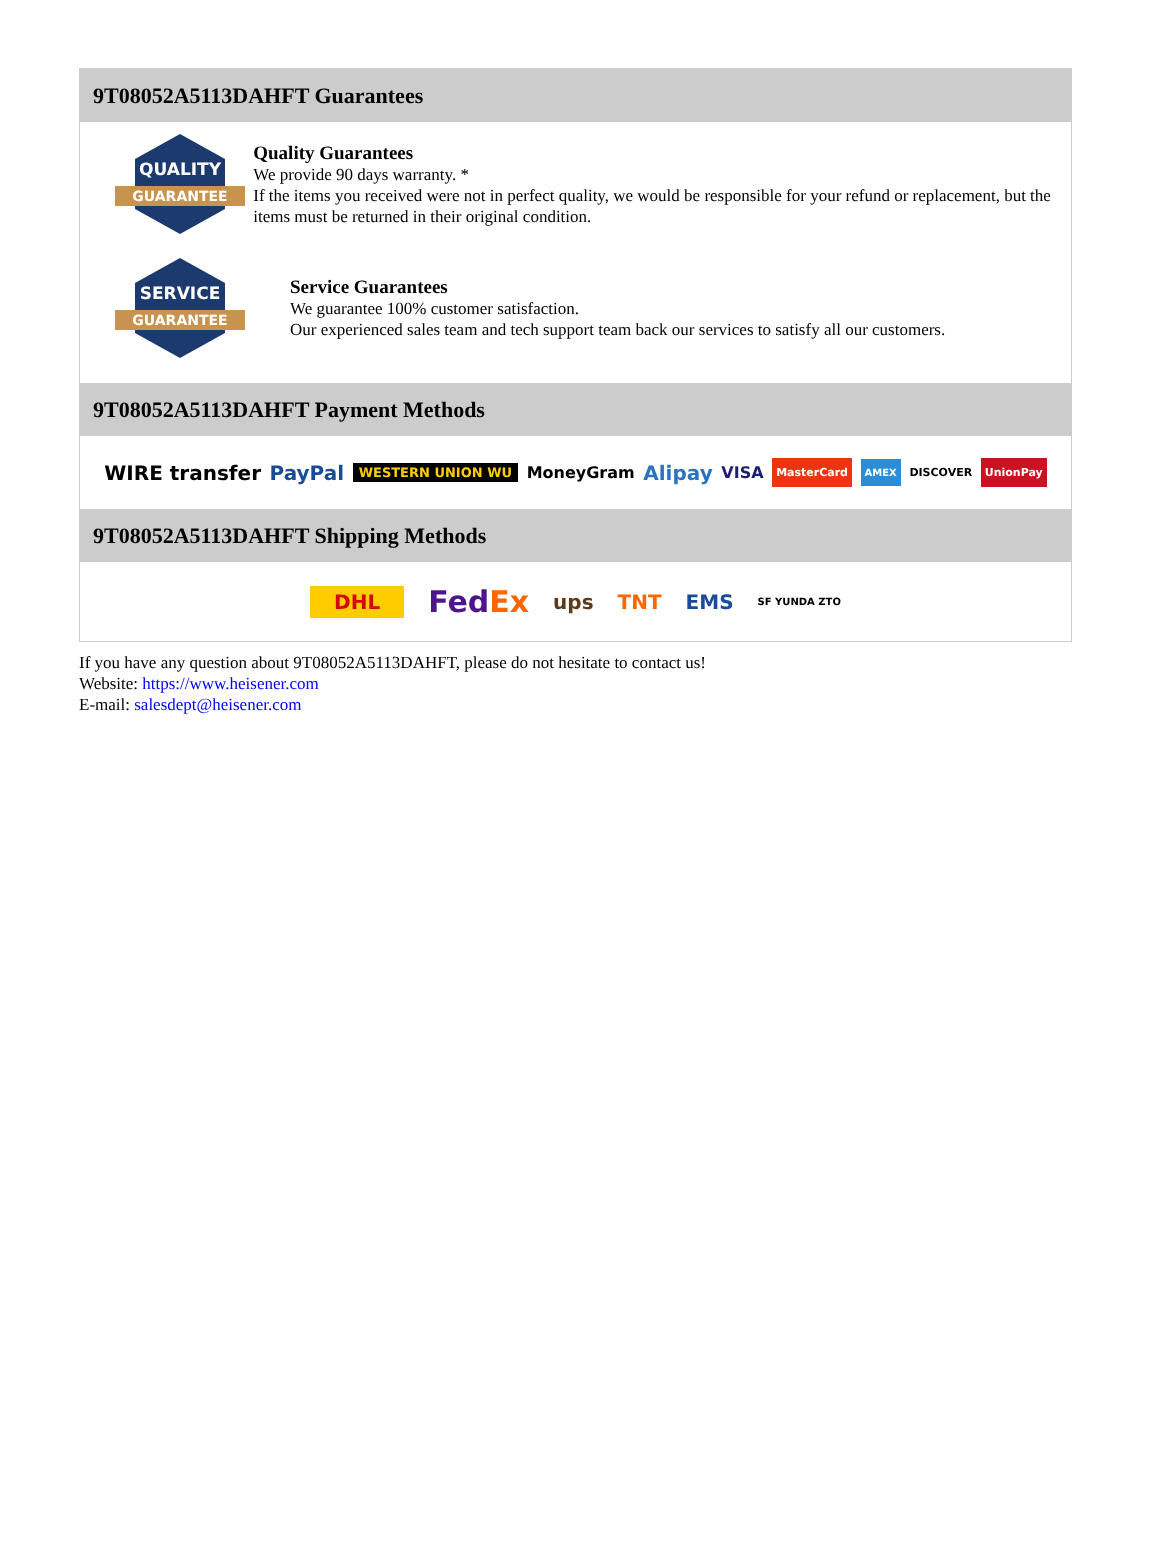9T08052A5113DAHFT Guarantees
QUALITY
GUARANTEE
Quality Guarantees
We provide 90 days warranty. *
If the items you received were not in perfect quality, we would be responsible for your refund or replacement, but the items must be returned in their original condition.
SERVICE
GUARANTEE
Service Guarantees
We guarantee 100% customer satisfaction.
Our experienced sales team and tech support team back our services to satisfy all our customers.
9T08052A5113DAHFT Payment Methods
WIRE transfer PayPal WESTERN UNION WU MoneyGram Alipay VISA MasterCard AMEX DISCOVER UnionPay
9T08052A5113DAHFT Shipping Methods
DHL FedEx ups TNT EMS SF YUNDA ZTO
If you have any question about 9T08052A5113DAHFT, please do not hesitate to contact us!
Website: https://www.heisener.com
E-mail: salesdept@heisener.com